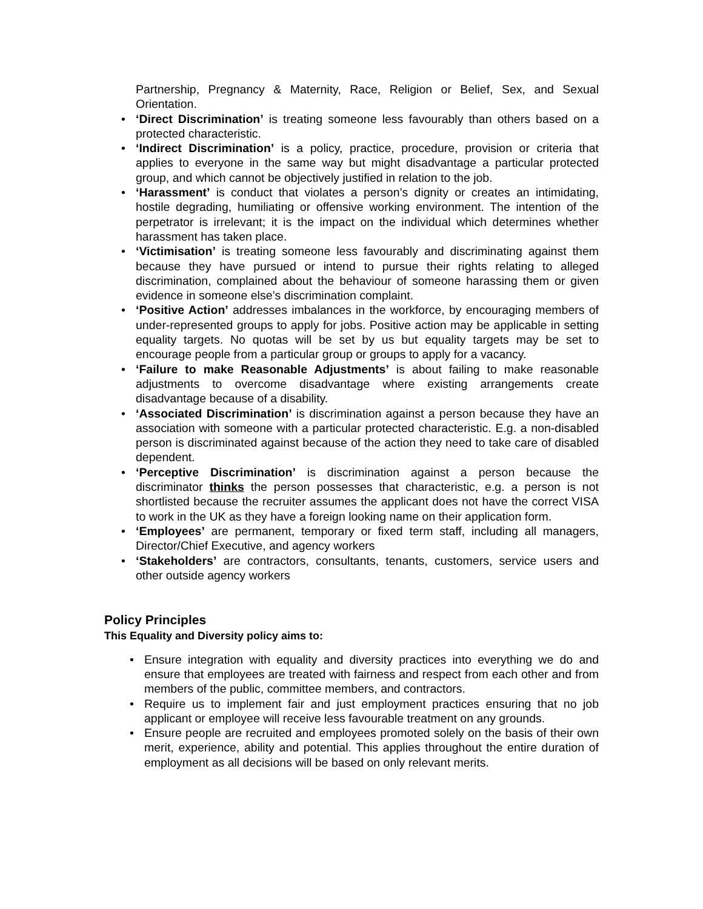Partnership, Pregnancy & Maternity, Race, Religion or Belief, Sex, and Sexual Orientation.
• ‘Direct Discrimination’ is treating someone less favourably than others based on a protected characteristic.
• ‘Indirect Discrimination’ is a policy, practice, procedure, provision or criteria that applies to everyone in the same way but might disadvantage a particular protected group, and which cannot be objectively justified in relation to the job.
• ‘Harassment’ is conduct that violates a person’s dignity or creates an intimidating, hostile degrading, humiliating or offensive working environment. The intention of the perpetrator is irrelevant; it is the impact on the individual which determines whether harassment has taken place.
• ‘Victimisation’ is treating someone less favourably and discriminating against them because they have pursued or intend to pursue their rights relating to alleged discrimination, complained about the behaviour of someone harassing them or given evidence in someone else’s discrimination complaint.
• ‘Positive Action’ addresses imbalances in the workforce, by encouraging members of under-represented groups to apply for jobs. Positive action may be applicable in setting equality targets. No quotas will be set by us but equality targets may be set to encourage people from a particular group or groups to apply for a vacancy.
• ‘Failure to make Reasonable Adjustments’ is about failing to make reasonable adjustments to overcome disadvantage where existing arrangements create disadvantage because of a disability.
• ‘Associated Discrimination’ is discrimination against a person because they have an association with someone with a particular protected characteristic. E.g. a non-disabled person is discriminated against because of the action they need to take care of disabled dependent.
• ‘Perceptive Discrimination’ is discrimination against a person because the discriminator thinks the person possesses that characteristic, e.g. a person is not shortlisted because the recruiter assumes the applicant does not have the correct VISA to work in the UK as they have a foreign looking name on their application form.
• ‘Employees’ are permanent, temporary or fixed term staff, including all managers, Director/Chief Executive, and agency workers
• ‘Stakeholders’ are contractors, consultants, tenants, customers, service users and other outside agency workers
Policy Principles
This Equality and Diversity policy aims to:
• Ensure integration with equality and diversity practices into everything we do and ensure that employees are treated with fairness and respect from each other and from members of the public, committee members, and contractors.
• Require us to implement fair and just employment practices ensuring that no job applicant or employee will receive less favourable treatment on any grounds.
• Ensure people are recruited and employees promoted solely on the basis of their own merit, experience, ability and potential. This applies throughout the entire duration of employment as all decisions will be based on only relevant merits.